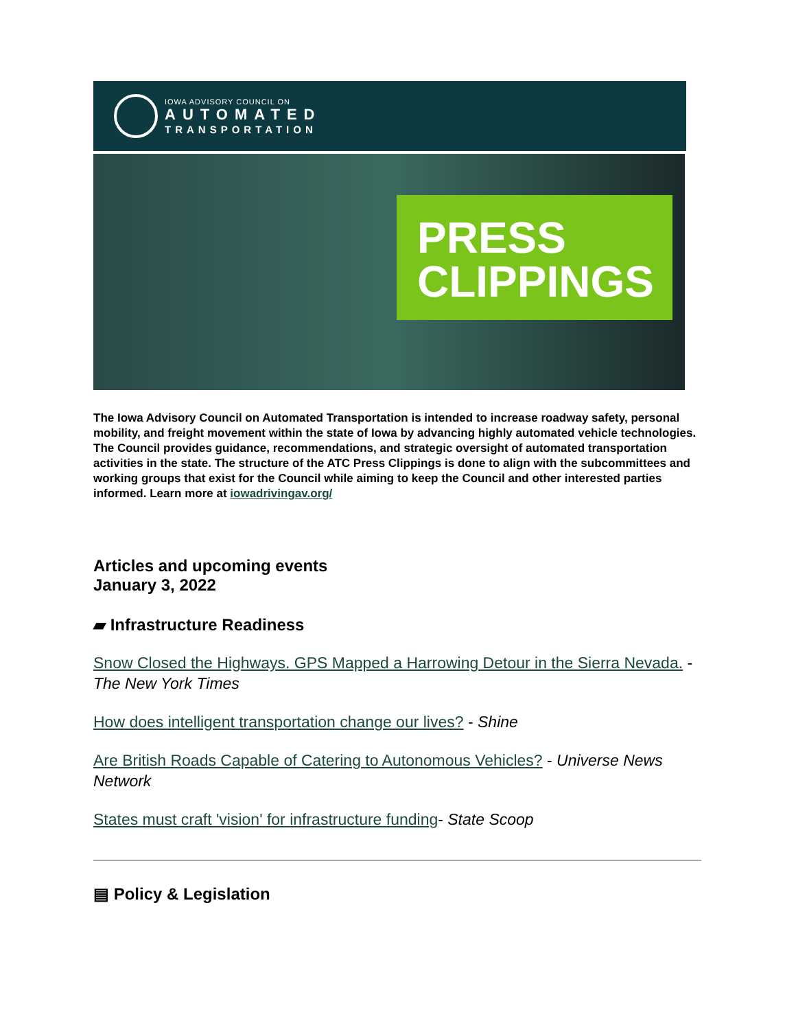IOWA ADVISORY COUNCIL ON
AUTOMATED
TRANSPORTATION
PRESS
CLIPPINGS
The Iowa Advisory Council on Automated Transportation is intended to increase roadway safety, personal mobility, and freight movement within the state of Iowa by advancing highly automated vehicle technologies. The Council provides guidance, recommendations, and strategic oversight of automated transportation activities in the state. The structure of the ATC Press Clippings is done to align with the subcommittees and working groups that exist for the Council while aiming to keep the Council and other interested parties informed. Learn more at iowadrivingav.org/
Articles and upcoming events
January 3, 2022
▰ Infrastructure Readiness
Snow Closed the Highways. GPS Mapped a Harrowing Detour in the Sierra Nevada. - The New York Times
How does intelligent transportation change our lives? - Shine
Are British Roads Capable of Catering to Autonomous Vehicles? - Universe News Network
States must craft 'vision' for infrastructure funding- State Scoop
▤ Policy & Legislation